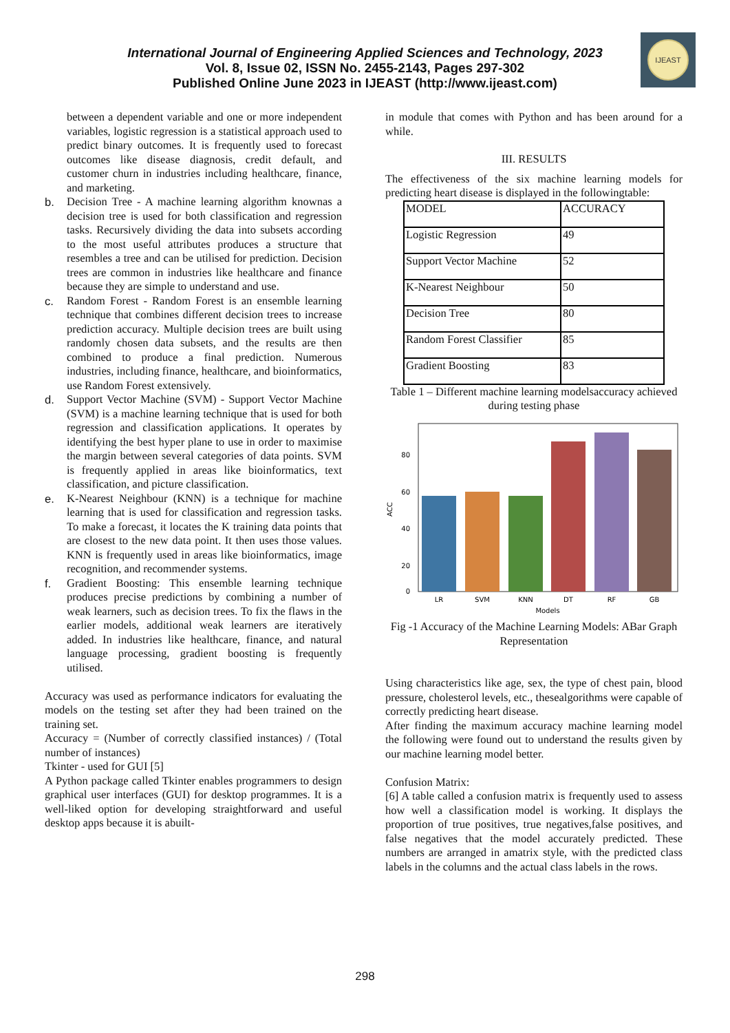IJEAST
International Journal of Engineering Applied Sciences and Technology, 2023
Vol. 8, Issue 02, ISSN No. 2455-2143, Pages 297-302
Published Online June 2023 in IJEAST (http://www.ijeast.com)
between a dependent variable and one or more independent variables, logistic regression is a statistical approach used to predict binary outcomes. It is frequently used to forecast outcomes like disease diagnosis, credit default, and customer churn in industries including healthcare, finance, and marketing.
b. Decision Tree - A machine learning algorithm knownas a decision tree is used for both classification and regression tasks. Recursively dividing the data into subsets according to the most useful attributes produces a structure that resembles a tree and can be utilised for prediction. Decision trees are common in industries like healthcare and finance because they are simple to understand and use.
c. Random Forest - Random Forest is an ensemble learning technique that combines different decision trees to increase prediction accuracy. Multiple decision trees are built using randomly chosen data subsets, and the results are then combined to produce a final prediction. Numerous industries, including finance, healthcare, and bioinformatics, use Random Forest extensively.
d. Support Vector Machine (SVM) - Support Vector Machine (SVM) is a machine learning technique that is used for both regression and classification applications. It operates by identifying the best hyper plane to use in order to maximise the margin between several categories of data points. SVM is frequently applied in areas like bioinformatics, text classification, and picture classification.
e. K-Nearest Neighbour (KNN) is a technique for machine learning that is used for classification and regression tasks. To make a forecast, it locates the K training data points that are closest to the new data point. It then uses those values. KNN is frequently used in areas like bioinformatics, image recognition, and recommender systems.
f. Gradient Boosting: This ensemble learning technique produces precise predictions by combining a number of weak learners, such as decision trees. To fix the flaws in the earlier models, additional weak learners are iteratively added. In industries like healthcare, finance, and natural language processing, gradient boosting is frequently utilised.
Accuracy was used as performance indicators for evaluating the models on the testing set after they had been trained on the training set.
Accuracy = (Number of correctly classified instances) / (Total number of instances)
Tkinter - used for GUI [5]
A Python package called Tkinter enables programmers to design graphical user interfaces (GUI) for desktop programmes. It is a well-liked option for developing straightforward and useful desktop apps because it is abuilt-
in module that comes with Python and has been around for a while.
III. RESULTS
The effectiveness of the six machine learning models for predicting heart disease is displayed in the followingtable:
| MODEL | ACCURACY |
| Logistic Regression | 49 |
| Support Vector Machine | 52 |
| K-Nearest Neighbour | 50 |
| Decision Tree | 80 |
| Random Forest Classifier | 85 |
| Gradient Boosting | 83 |
Table 1 – Different machine learning modelsaccuracy achieved during testing phase
80
60
40
20
0
ACC
LR
SVM
KNN
DT
RF
GB
Models
Fig -1 Accuracy of the Machine Learning Models: ABar Graph Representation
Using characteristics like age, sex, the type of chest pain, blood pressure, cholesterol levels, etc., thesealgorithms were capable of correctly predicting heart disease.
After finding the maximum accuracy machine learning model the following were found out to understand the results given by our machine learning model better.
Confusion Matrix:
[6] A table called a confusion matrix is frequently used to assess how well a classification model is working. It displays the proportion of true positives, true negatives,false positives, and false negatives that the model accurately predicted. These numbers are arranged in amatrix style, with the predicted class labels in the columns and the actual class labels in the rows.
298